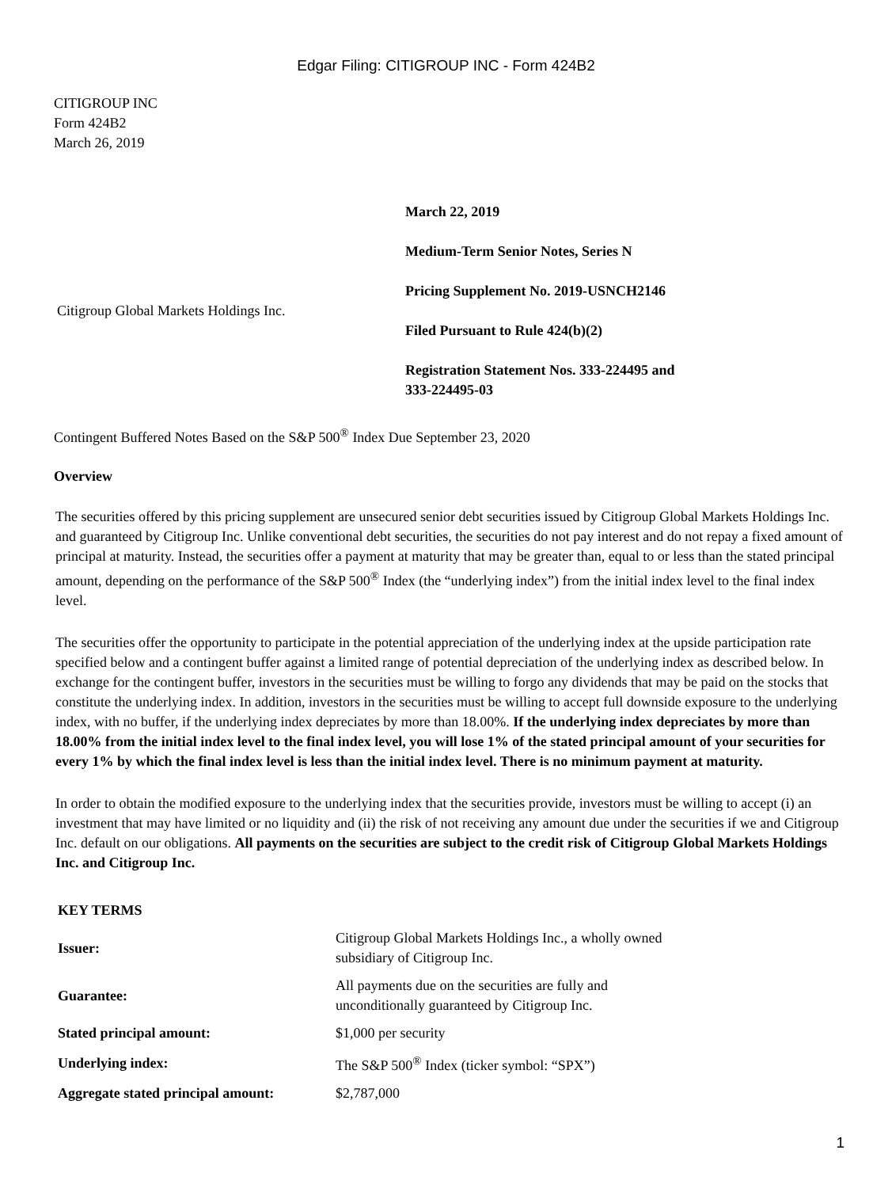Edgar Filing: CITIGROUP INC - Form 424B2
CITIGROUP INC
Form 424B2
March 26, 2019
Citigroup Global Markets Holdings Inc.
March 22, 2019
Medium-Term Senior Notes, Series N
Pricing Supplement No. 2019-USNCH2146
Filed Pursuant to Rule 424(b)(2)
Registration Statement Nos. 333-224495 and
333-224495-03
Contingent Buffered Notes Based on the S&P 500<sup>®</sup> Index Due September 23, 2020
Overview
The securities offered by this pricing supplement are unsecured senior debt securities issued by Citigroup Global Markets Holdings Inc. and guaranteed by Citigroup Inc. Unlike conventional debt securities, the securities do not pay interest and do not repay a fixed amount of principal at maturity. Instead, the securities offer a payment at maturity that may be greater than, equal to or less than the stated principal amount, depending on the performance of the S&P 500<sup>®</sup> Index (the “underlying index”) from the initial index level to the final index level.
The securities offer the opportunity to participate in the potential appreciation of the underlying index at the upside participation rate specified below and a contingent buffer against a limited range of potential depreciation of the underlying index as described below. In exchange for the contingent buffer, investors in the securities must be willing to forgo any dividends that may be paid on the stocks that constitute the underlying index. In addition, investors in the securities must be willing to accept full downside exposure to the underlying index, with no buffer, if the underlying index depreciates by more than 18.00%. If the underlying index depreciates by more than 18.00% from the initial index level to the final index level, you will lose 1% of the stated principal amount of your securities for every 1% by which the final index level is less than the initial index level. There is no minimum payment at maturity.
In order to obtain the modified exposure to the underlying index that the securities provide, investors must be willing to accept (i) an investment that may have limited or no liquidity and (ii) the risk of not receiving any amount due under the securities if we and Citigroup Inc. default on our obligations. All payments on the securities are subject to the credit risk of Citigroup Global Markets Holdings Inc. and Citigroup Inc.
| KEY TERMS | |
| Issuer: | Citigroup Global Markets Holdings Inc., a wholly owned subsidiary of Citigroup Inc. |
| Guarantee: | All payments due on the securities are fully and unconditionally guaranteed by Citigroup Inc. |
| Stated principal amount: | $1,000 per security |
| Underlying index: | The S&P 500<sup>®</sup> Index (ticker symbol: “SPX”) |
| Aggregate stated principal amount: | $2,787,000 |
1